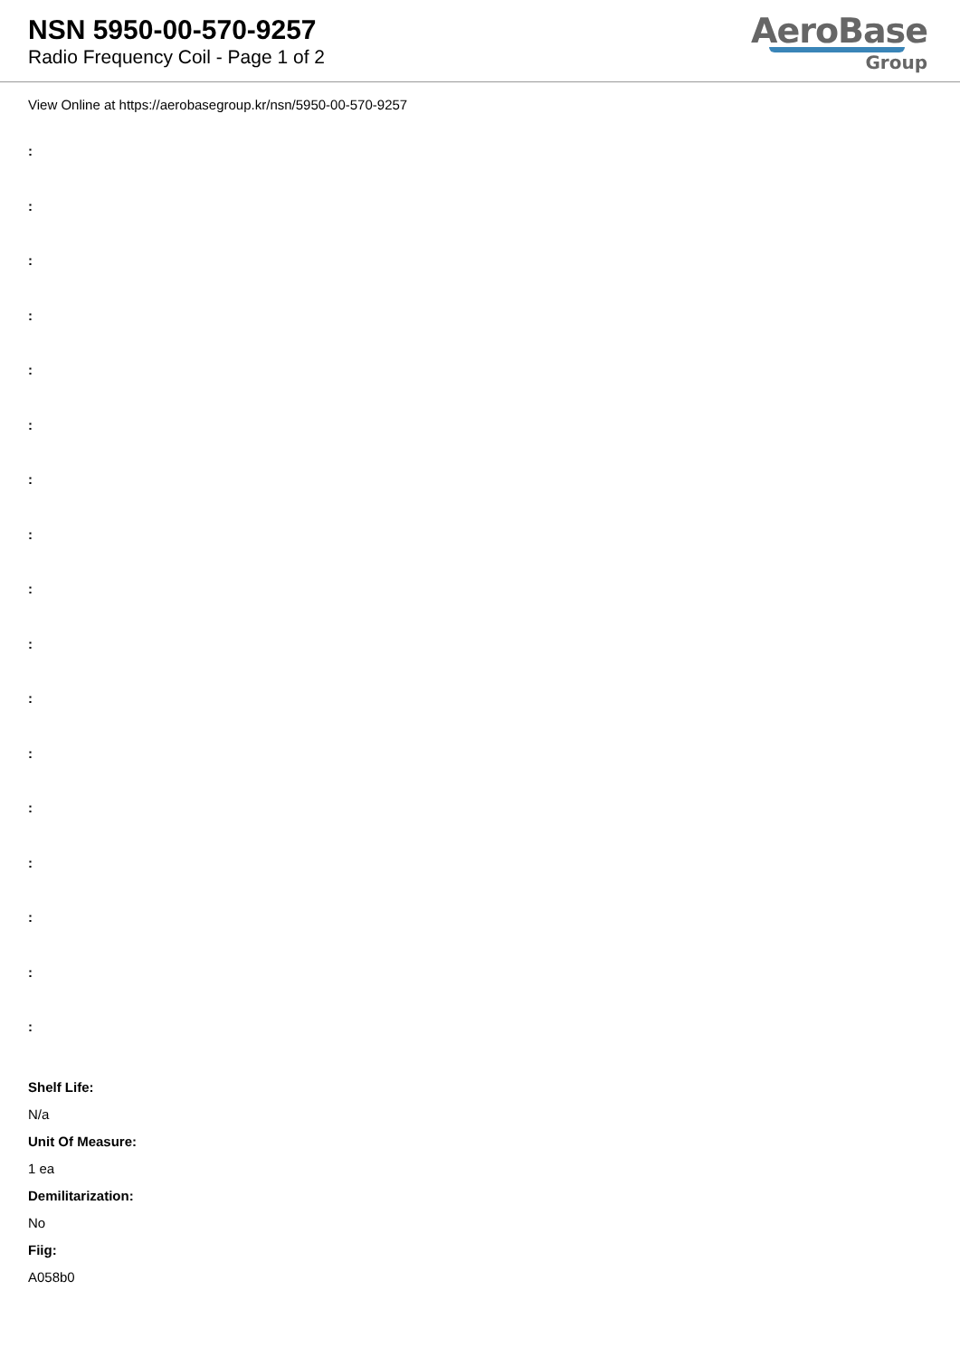NSN 5950-00-570-9257
Radio Frequency Coil - Page 1 of 2
AeroBase
Group
View Online at https://aerobasegroup.kr/nsn/5950-00-570-9257
:
:
:
:
:
:
:
:
:
:
:
:
:
:
:
:
:
Shelf Life:
N/a
Unit Of Measure:
1 ea
Demilitarization:
No
Fiig:
A058b0